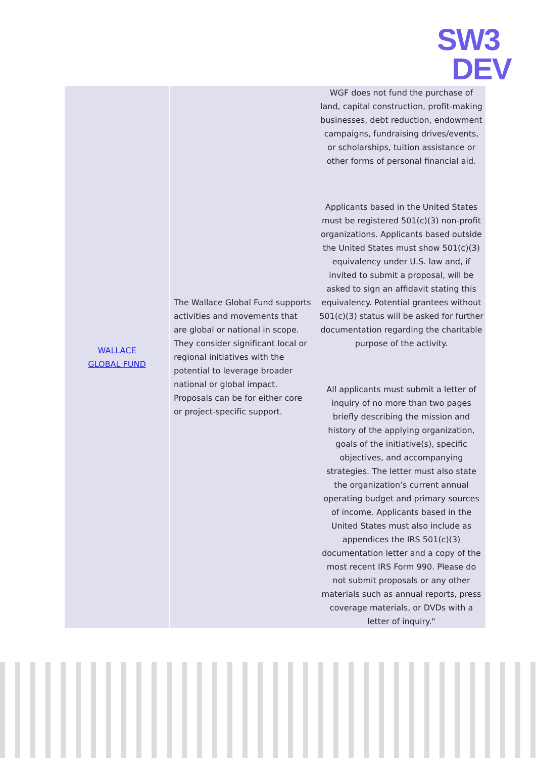SW3
DEV
| WALLACE GLOBAL FUND | The Wallace Global Fund supports activities and movements that are global or national in scope. They consider significant local or regional initiatives with the potential to leverage broader national or global impact. Proposals can be for either core or project-specific support. | WGF does not fund the purchase of land, capital construction, profit-making businesses, debt reduction, endowment campaigns, fundraising drives/events, or scholarships, tuition assistance or other forms of personal financial aid. Applicants based in the United States must be registered 501(c)(3) non-profit organizations. Applicants based outside the United States must show 501(c)(3) equivalency under U.S. law and, if invited to submit a proposal, will be asked to sign an affidavit stating this equivalency. Potential grantees without 501(c)(3) status will be asked for further documentation regarding the charitable purpose of the activity. All applicants must submit a letter of inquiry of no more than two pages briefly describing the mission and history of the applying organization, goals of the initiative(s), specific objectives, and accompanying strategies. The letter must also state the organization’s current annual operating budget and primary sources of income. Applicants based in the United States must also include as appendices the IRS 501(c)(3) documentation letter and a copy of the most recent IRS Form 990. Please do not submit proposals or any other materials such as annual reports, press coverage materials, or DVDs with a letter of inquiry." |